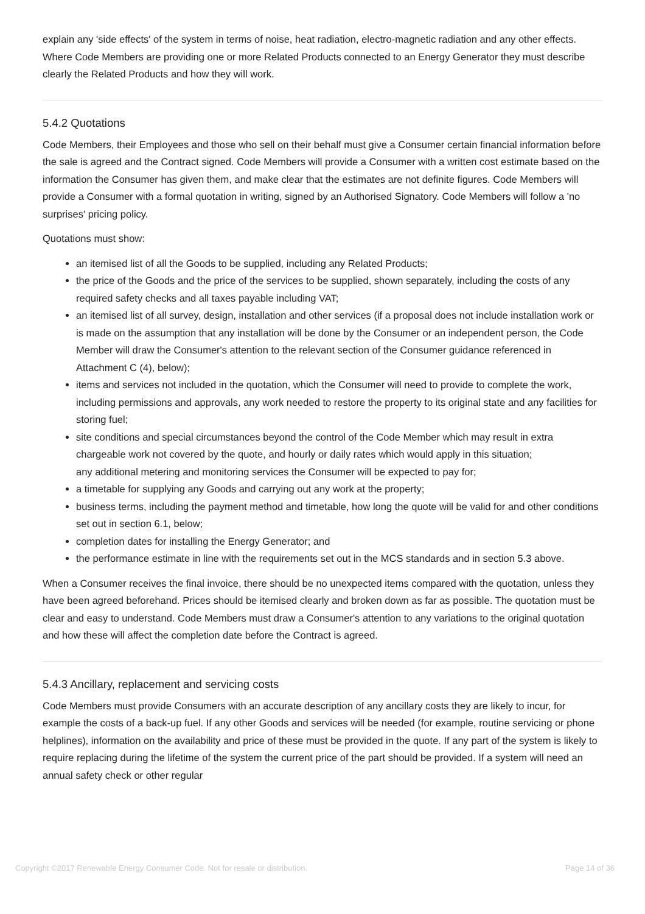explain any 'side effects' of the system in terms of noise, heat radiation, electro-magnetic radiation and any other effects. Where Code Members are providing one or more Related Products connected to an Energy Generator they must describe clearly the Related Products and how they will work.
5.4.2 Quotations
Code Members, their Employees and those who sell on their behalf must give a Consumer certain financial information before the sale is agreed and the Contract signed. Code Members will provide a Consumer with a written cost estimate based on the information the Consumer has given them, and make clear that the estimates are not definite figures. Code Members will provide a Consumer with a formal quotation in writing, signed by an Authorised Signatory. Code Members will follow a 'no surprises' pricing policy.
Quotations must show:
an itemised list of all the Goods to be supplied, including any Related Products;
the price of the Goods and the price of the services to be supplied, shown separately, including the costs of any required safety checks and all taxes payable including VAT;
an itemised list of all survey, design, installation and other services (if a proposal does not include installation work or is made on the assumption that any installation will be done by the Consumer or an independent person, the Code Member will draw the Consumer's attention to the relevant section of the Consumer guidance referenced in Attachment C (4), below);
items and services not included in the quotation, which the Consumer will need to provide to complete the work, including permissions and approvals, any work needed to restore the property to its original state and any facilities for storing fuel;
site conditions and special circumstances beyond the control of the Code Member which may result in extra chargeable work not covered by the quote, and hourly or daily rates which would apply in this situation;
any additional metering and monitoring services the Consumer will be expected to pay for;
a timetable for supplying any Goods and carrying out any work at the property;
business terms, including the payment method and timetable, how long the quote will be valid for and other conditions set out in section 6.1, below;
completion dates for installing the Energy Generator; and
the performance estimate in line with the requirements set out in the MCS standards and in section 5.3 above.
When a Consumer receives the final invoice, there should be no unexpected items compared with the quotation, unless they have been agreed beforehand. Prices should be itemised clearly and broken down as far as possible. The quotation must be clear and easy to understand. Code Members must draw a Consumer's attention to any variations to the original quotation and how these will affect the completion date before the Contract is agreed.
5.4.3 Ancillary, replacement and servicing costs
Code Members must provide Consumers with an accurate description of any ancillary costs they are likely to incur, for example the costs of a back-up fuel. If any other Goods and services will be needed (for example, routine servicing or phone helplines), information on the availability and price of these must be provided in the quote. If any part of the system is likely to require replacing during the lifetime of the system the current price of the part should be provided. If a system will need an annual safety check or other regular
Copyright ©2017 Renewable Energy Consumer Code. Not for resale or distribution. Page 14 of 36